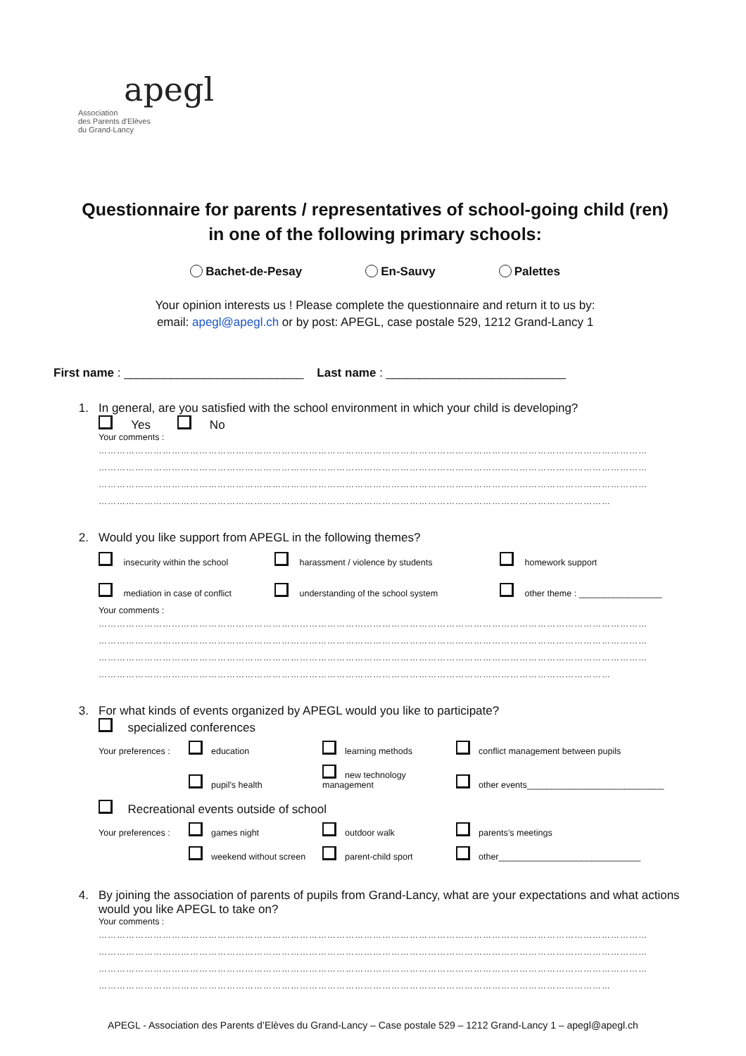apegl
Association
des Parents d'Elèves
du Grand-Lancy
Questionnaire for parents / representatives of school-going child (ren)
in one of the following primary schools:
Bachet-de-Pesay En-Sauvy Palettes
Your opinion interests us ! Please complete the questionnaire and return it to us by:
email: apegl@apegl.ch or by post: APEGL, case postale 529, 1212 Grand-Lancy 1
First name : ___________________________ Last name : ___________________________
1. In general, are you satisfied with the school environment in which your child is developing?
Yes No
Your comments :
………………………………………………………………………………………………………………………………………………………………
………………………………………………………………………………………………………………………………………………………………
………………………………………………………………………………………………………………………………………………………………
……………………………………………………………………………………………………………………………………………………
2. Would you like support from APEGL in the following themes?
insecurity within the school harassment / violence by students homework support mediation in case of conflict understanding of the school system other theme : _________________
Your comments :
………………………………………………………………………………………………………………………………………………………………
………………………………………………………………………………………………………………………………………………………………
………………………………………………………………………………………………………………………………………………………………
……………………………………………………………………………………………………………………………………………………
3. For what kinds of events organized by APEGL would you like to participate?
specialized conferences
Your preferences : education learning methods conflict management between pupils pupil's health new technology management other events____________________________
Recreational events outside of school
Your preferences : games night outdoor walk parents’s meetings weekend without screen parent-child sport other_____________________________
4. By joining the association of parents of pupils from Grand-Lancy, what are your expectations and what actions would you like APEGL to take on?
Your comments :
………………………………………………………………………………………………………………………………………………………………
………………………………………………………………………………………………………………………………………………………………
………………………………………………………………………………………………………………………………………………………………
……………………………………………………………………………………………………………………………………………………
APEGL - Association des Parents d’Elèves du Grand-Lancy – Case postale 529 – 1212 Grand-Lancy 1 – apegl@apegl.ch